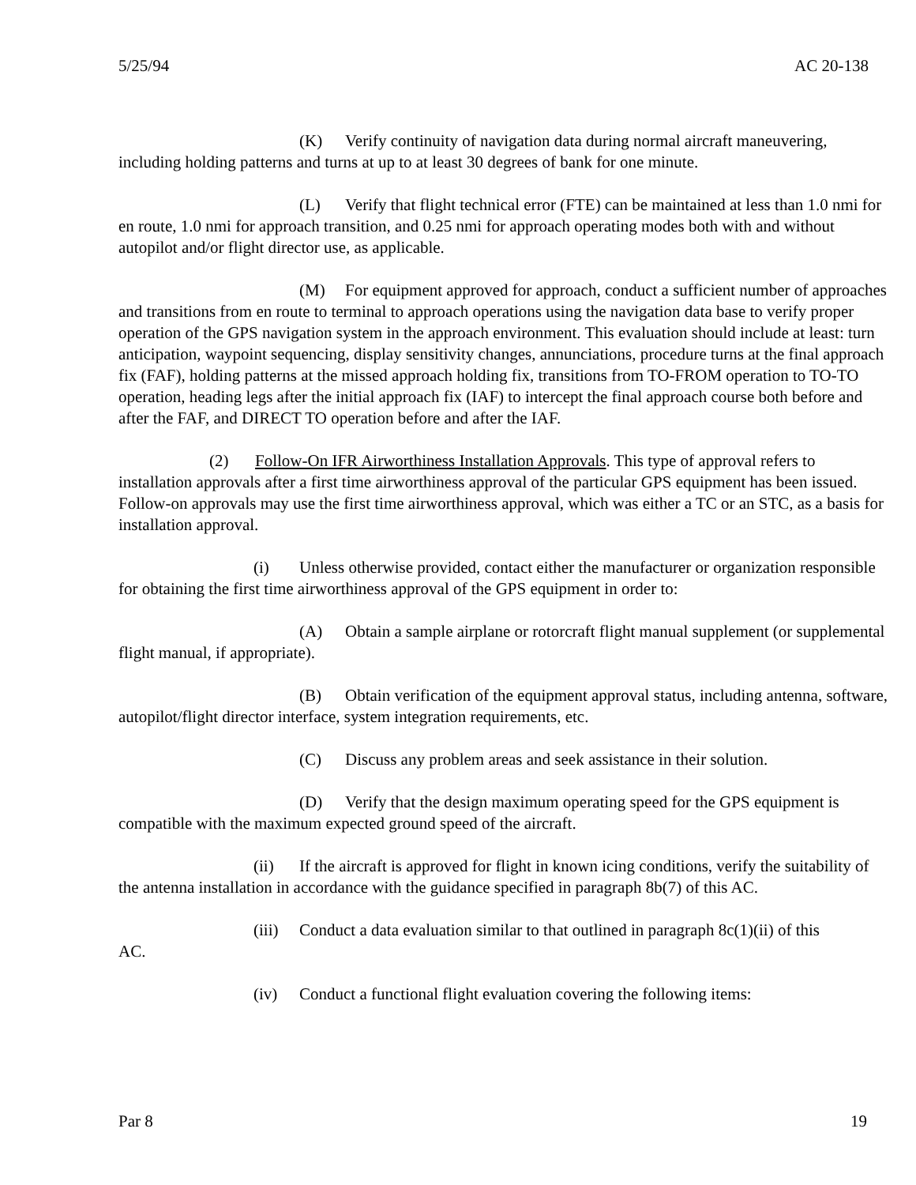5/25/94 AC 20-138
(K) Verify continuity of navigation data during normal aircraft maneuvering, including holding patterns and turns at up to at least 30 degrees of bank for one minute.
(L) Verify that flight technical error (FTE) can be maintained at less than 1.0 nmi for en route, 1.0 nmi for approach transition, and 0.25 nmi for approach operating modes both with and without autopilot and/or flight director use, as applicable.
(M) For equipment approved for approach, conduct a sufficient number of approaches and transitions from en route to terminal to approach operations using the navigation data base to verify proper operation of the GPS navigation system in the approach environment. This evaluation should include at least: turn anticipation, waypoint sequencing, display sensitivity changes, annunciations, procedure turns at the final approach fix (FAF), holding patterns at the missed approach holding fix, transitions from TO-FROM operation to TO-TO operation, heading legs after the initial approach fix (IAF) to intercept the final approach course both before and after the FAF, and DIRECT TO operation before and after the IAF.
(2) Follow-On IFR Airworthiness Installation Approvals. This type of approval refers to installation approvals after a first time airworthiness approval of the particular GPS equipment has been issued. Follow-on approvals may use the first time airworthiness approval, which was either a TC or an STC, as a basis for installation approval.
(i) Unless otherwise provided, contact either the manufacturer or organization responsible for obtaining the first time airworthiness approval of the GPS equipment in order to:
(A) Obtain a sample airplane or rotorcraft flight manual supplement (or supplemental flight manual, if appropriate).
(B) Obtain verification of the equipment approval status, including antenna, software, autopilot/flight director interface, system integration requirements, etc.
(C) Discuss any problem areas and seek assistance in their solution.
(D) Verify that the design maximum operating speed for the GPS equipment is compatible with the maximum expected ground speed of the aircraft.
(ii) If the aircraft is approved for flight in known icing conditions, verify the suitability of the antenna installation in accordance with the guidance specified in paragraph 8b(7) of this AC.
(iii) Conduct a data evaluation similar to that outlined in paragraph 8c(1)(ii) of this
AC.
(iv) Conduct a functional flight evaluation covering the following items:
Par 8 19